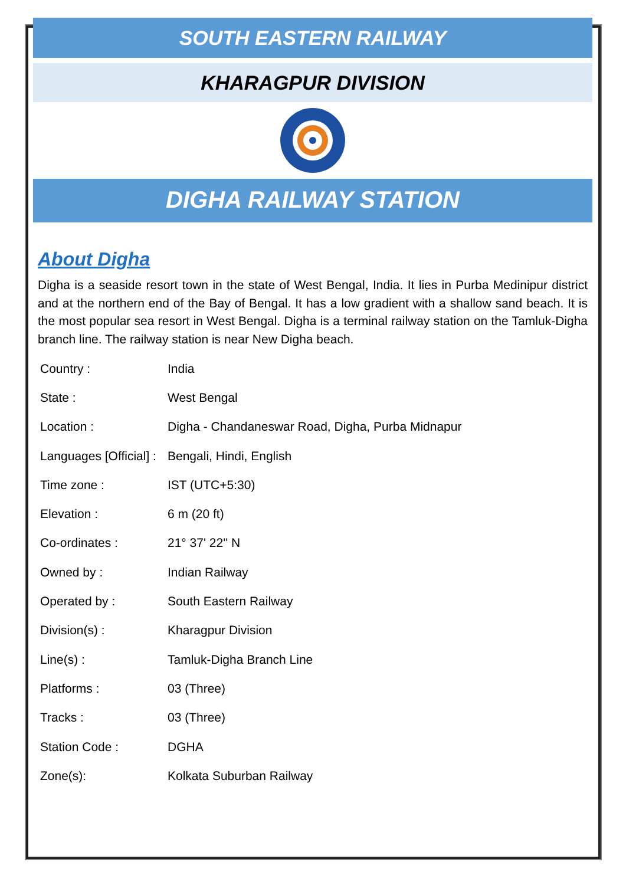SOUTH EASTERN RAILWAY
KHARAGPUR DIVISION
DIGHA RAILWAY STATION
About Digha
Digha is a seaside resort town in the state of West Bengal, India. It lies in Purba Medinipur district and at the northern end of the Bay of Bengal. It has a low gradient with a shallow sand beach. It is the most popular sea resort in West Bengal. Digha is a terminal railway station on the Tamluk-Digha branch line. The railway station is near New Digha beach.
| Country : | India |
| State : | West Bengal |
| Location : | Digha - Chandaneswar Road, Digha, Purba Midnapur |
| Languages [Official] : | Bengali, Hindi, English |
| Time zone : | IST (UTC+5:30) |
| Elevation : | 6 m (20 ft) |
| Co-ordinates : | 21° 37' 22'' N |
| Owned by : | Indian Railway |
| Operated by : | South Eastern Railway |
| Division(s) : | Kharagpur Division |
| Line(s) : | Tamluk-Digha Branch Line |
| Platforms : | 03 (Three) |
| Tracks : | 03 (Three) |
| Station Code : | DGHA |
| Zone(s): | Kolkata Suburban Railway |